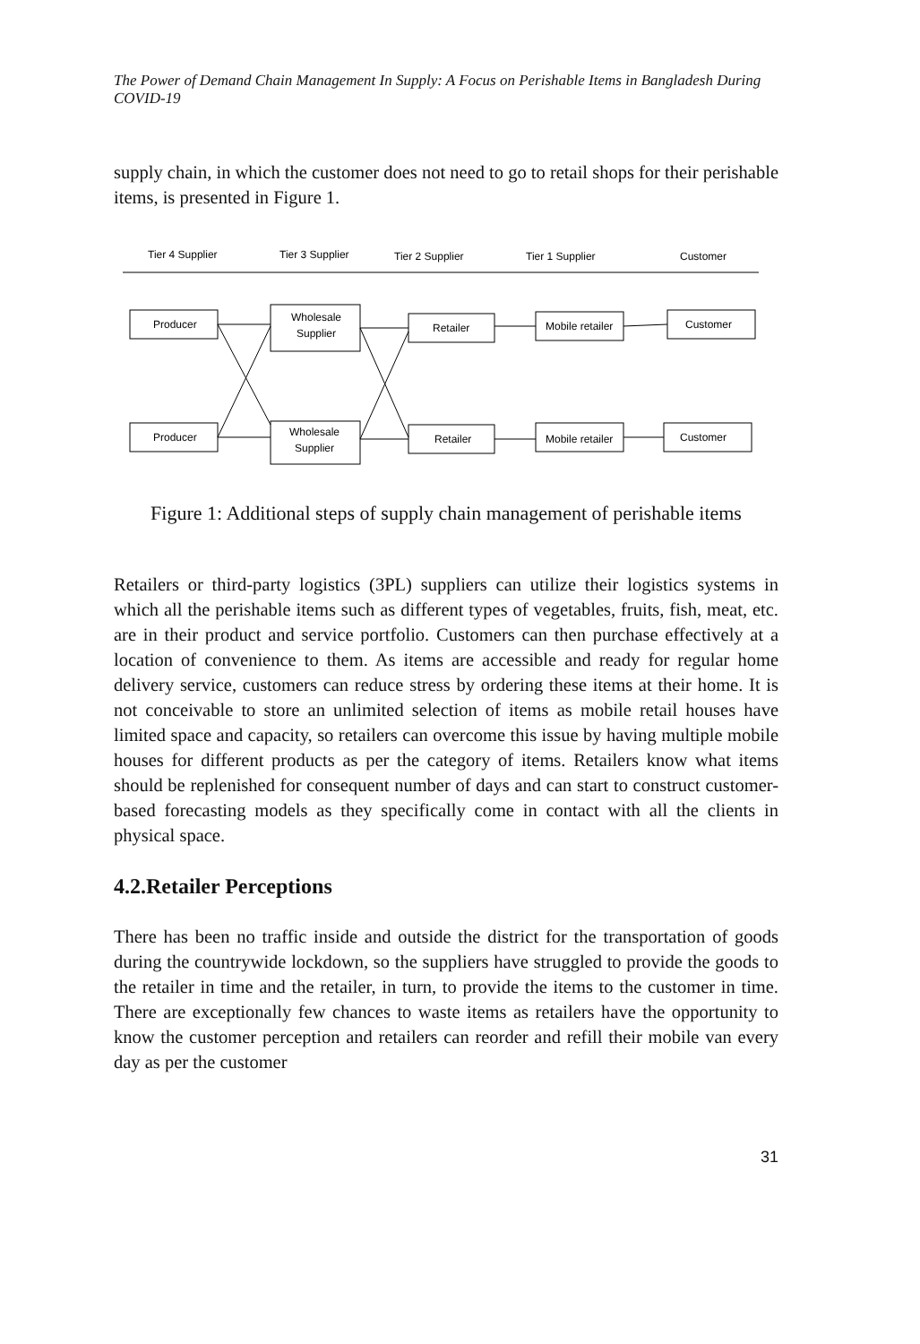The Power of Demand Chain Management In Supply: A Focus on Perishable Items in Bangladesh During COVID-19
supply chain, in which the customer does not need to go to retail shops for their perishable items, is presented in Figure 1.
Tier 4 Supplier
Tier 3 Supplier
Tier 2 Supplier
Tier 1 Supplier
Customer
Producer
Wholesale
Supplier
Retailer
Mobile retailer
Customer
Producer
Wholesale
Supplier
Retailer
Mobile retailer
Customer
Figure 1: Additional steps of supply chain management of perishable items
Retailers or third-party logistics (3PL) suppliers can utilize their logistics systems in which all the perishable items such as different types of vegetables, fruits, fish, meat, etc. are in their product and service portfolio. Customers can then purchase effectively at a location of convenience to them. As items are accessible and ready for regular home delivery service, customers can reduce stress by ordering these items at their home. It is not conceivable to store an unlimited selection of items as mobile retail houses have limited space and capacity, so retailers can overcome this issue by having multiple mobile houses for different products as per the category of items. Retailers know what items should be replenished for consequent number of days and can start to construct customer-based forecasting models as they specifically come in contact with all the clients in physical space.
4.2.Retailer Perceptions
There has been no traffic inside and outside the district for the transportation of goods during the countrywide lockdown, so the suppliers have struggled to provide the goods to the retailer in time and the retailer, in turn, to provide the items to the customer in time. There are exceptionally few chances to waste items as retailers have the opportunity to know the customer perception and retailers can reorder and refill their mobile van every day as per the customer
31